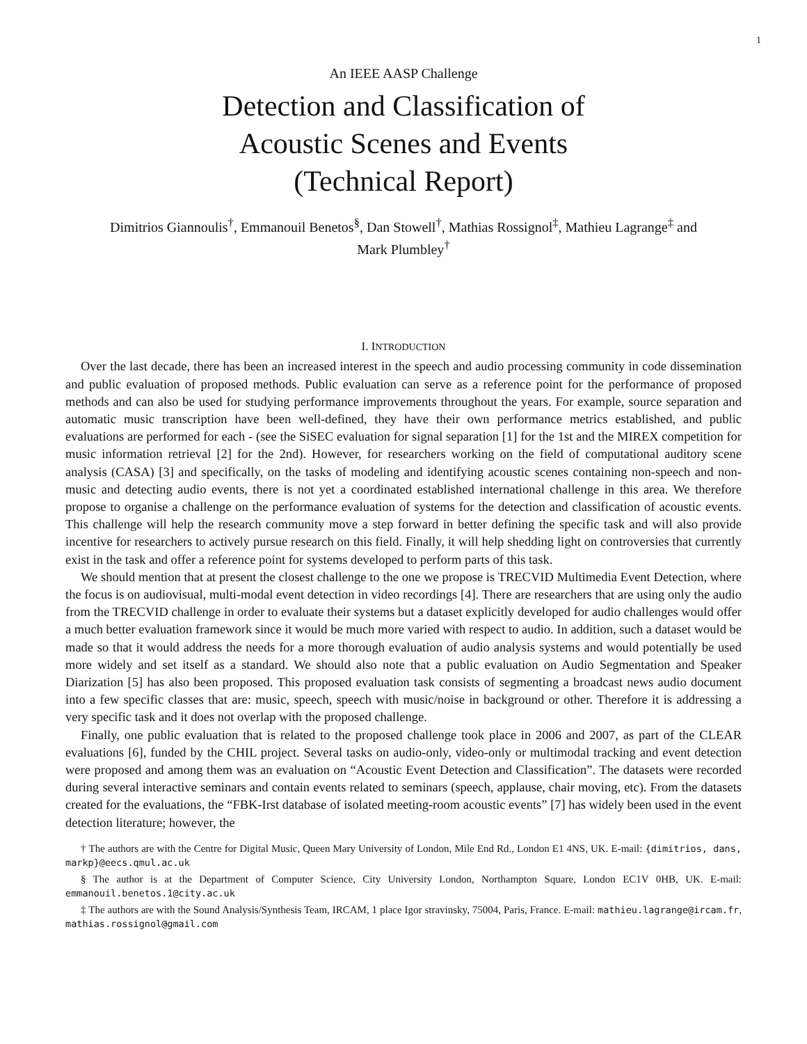1
An IEEE AASP Challenge
Detection and Classification of
Acoustic Scenes and Events
(Technical Report)
Dimitrios Giannoulis<sup>†</sup>, Emmanouil Benetos<sup>§</sup>, Dan Stowell<sup>†</sup>, Mathias Rossignol<sup>‡</sup>, Mathieu Lagrange<sup>‡</sup> and
Mark Plumbley<sup>†</sup>
I. INTRODUCTION
Over the last decade, there has been an increased interest in the speech and audio processing community in code dissemination and public evaluation of proposed methods. Public evaluation can serve as a reference point for the performance of proposed methods and can also be used for studying performance improvements throughout the years. For example, source separation and automatic music transcription have been well-defined, they have their own performance metrics established, and public evaluations are performed for each - (see the SiSEC evaluation for signal separation [1] for the 1st and the MIREX competition for music information retrieval [2] for the 2nd). However, for researchers working on the field of computational auditory scene analysis (CASA) [3] and specifically, on the tasks of modeling and identifying acoustic scenes containing non-speech and non-music and detecting audio events, there is not yet a coordinated established international challenge in this area. We therefore propose to organise a challenge on the performance evaluation of systems for the detection and classification of acoustic events. This challenge will help the research community move a step forward in better defining the specific task and will also provide incentive for researchers to actively pursue research on this field. Finally, it will help shedding light on controversies that currently exist in the task and offer a reference point for systems developed to perform parts of this task.
We should mention that at present the closest challenge to the one we propose is TRECVID Multimedia Event Detection, where the focus is on audiovisual, multi-modal event detection in video recordings [4]. There are researchers that are using only the audio from the TRECVID challenge in order to evaluate their systems but a dataset explicitly developed for audio challenges would offer a much better evaluation framework since it would be much more varied with respect to audio. In addition, such a dataset would be made so that it would address the needs for a more thorough evaluation of audio analysis systems and would potentially be used more widely and set itself as a standard. We should also note that a public evaluation on Audio Segmentation and Speaker Diarization [5] has also been proposed. This proposed evaluation task consists of segmenting a broadcast news audio document into a few specific classes that are: music, speech, speech with music/noise in background or other. Therefore it is addressing a very specific task and it does not overlap with the proposed challenge.
Finally, one public evaluation that is related to the proposed challenge took place in 2006 and 2007, as part of the CLEAR evaluations [6], funded by the CHIL project. Several tasks on audio-only, video-only or multimodal tracking and event detection were proposed and among them was an evaluation on “Acoustic Event Detection and Classification”. The datasets were recorded during several interactive seminars and contain events related to seminars (speech, applause, chair moving, etc). From the datasets created for the evaluations, the “FBK-Irst database of isolated meeting-room acoustic events” [7] has widely been used in the event detection literature; however, the
† The authors are with the Centre for Digital Music, Queen Mary University of London, Mile End Rd., London E1 4NS, UK. E-mail: {dimitrios, dans, markp}@eecs.qmul.ac.uk
§ The author is at the Department of Computer Science, City University London, Northampton Square, London EC1V 0HB, UK. E-mail: emmanouil.benetos.1@city.ac.uk
‡ The authors are with the Sound Analysis/Synthesis Team, IRCAM, 1 place Igor stravinsky, 75004, Paris, France. E-mail: mathieu.lagrange@ircam.fr, mathias.rossignol@gmail.com